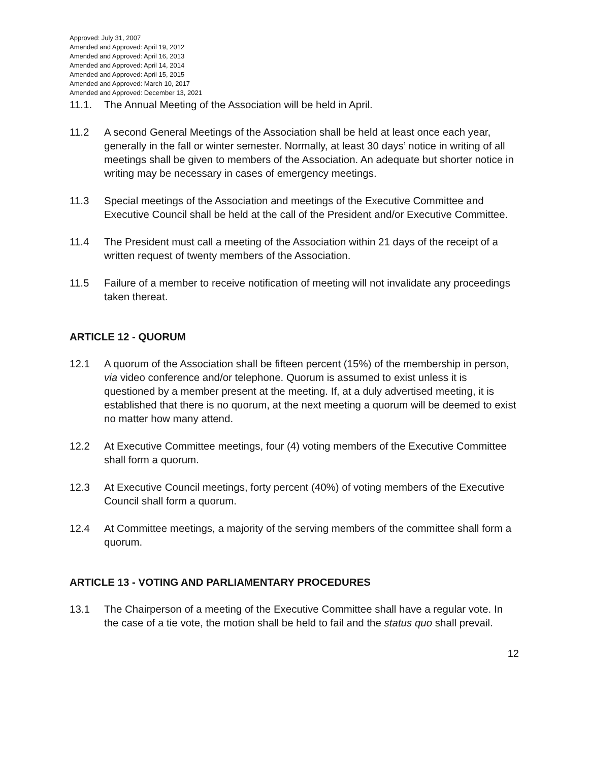Approved: July 31, 2007
Amended and Approved: April 19, 2012
Amended and Approved: April 16, 2013
Amended and Approved: April 14, 2014
Amended and Approved: April 15, 2015
Amended and Approved: March 10, 2017
Amended and Approved: December 13, 2021
11.1. The Annual Meeting of the Association will be held in April.
11.2 A second General Meetings of the Association shall be held at least once each year, generally in the fall or winter semester. Normally, at least 30 days’ notice in writing of all meetings shall be given to members of the Association. An adequate but shorter notice in writing may be necessary in cases of emergency meetings.
11.3 Special meetings of the Association and meetings of the Executive Committee and Executive Council shall be held at the call of the President and/or Executive Committee.
11.4 The President must call a meeting of the Association within 21 days of the receipt of a written request of twenty members of the Association.
11.5 Failure of a member to receive notification of meeting will not invalidate any proceedings taken thereat.
ARTICLE 12 - QUORUM
12.1 A quorum of the Association shall be fifteen percent (15%) of the membership in person, via video conference and/or telephone. Quorum is assumed to exist unless it is questioned by a member present at the meeting. If, at a duly advertised meeting, it is established that there is no quorum, at the next meeting a quorum will be deemed to exist no matter how many attend.
12.2 At Executive Committee meetings, four (4) voting members of the Executive Committee shall form a quorum.
12.3 At Executive Council meetings, forty percent (40%) of voting members of the Executive Council shall form a quorum.
12.4 At Committee meetings, a majority of the serving members of the committee shall form a quorum.
ARTICLE 13 - VOTING AND PARLIAMENTARY PROCEDURES
13.1 The Chairperson of a meeting of the Executive Committee shall have a regular vote. In the case of a tie vote, the motion shall be held to fail and the status quo shall prevail.
12